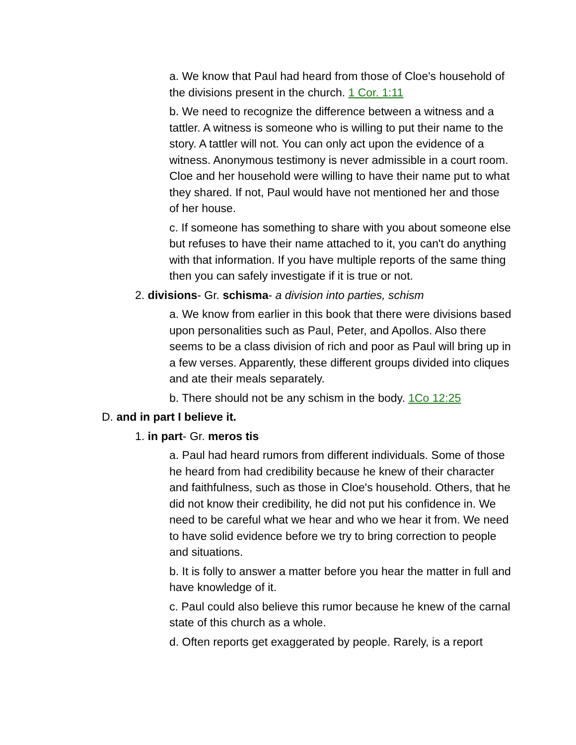a. We know that Paul had heard from those of Cloe's household of the divisions present in the church. 1 Cor. 1:11
b. We need to recognize the difference between a witness and a tattler. A witness is someone who is willing to put their name to the story. A tattler will not. You can only act upon the evidence of a witness. Anonymous testimony is never admissible in a court room. Cloe and her household were willing to have their name put to what they shared. If not, Paul would have not mentioned her and those of her house.
c. If someone has something to share with you about someone else but refuses to have their name attached to it, you can't do anything with that information. If you have multiple reports of the same thing then you can safely investigate if it is true or not.
2. divisions- Gr. schisma- a division into parties, schism
a. We know from earlier in this book that there were divisions based upon personalities such as Paul, Peter, and Apollos. Also there seems to be a class division of rich and poor as Paul will bring up in a few verses. Apparently, these different groups divided into cliques and ate their meals separately.
b. There should not be any schism in the body. 1Co 12:25
D. and in part I believe it.
1. in part- Gr. meros tis
a. Paul had heard rumors from different individuals. Some of those he heard from had credibility because he knew of their character and faithfulness, such as those in Cloe's household. Others, that he did not know their credibility, he did not put his confidence in. We need to be careful what we hear and who we hear it from. We need to have solid evidence before we try to bring correction to people and situations.
b. It is folly to answer a matter before you hear the matter in full and have knowledge of it.
c. Paul could also believe this rumor because he knew of the carnal state of this church as a whole.
d. Often reports get exaggerated by people. Rarely, is a report